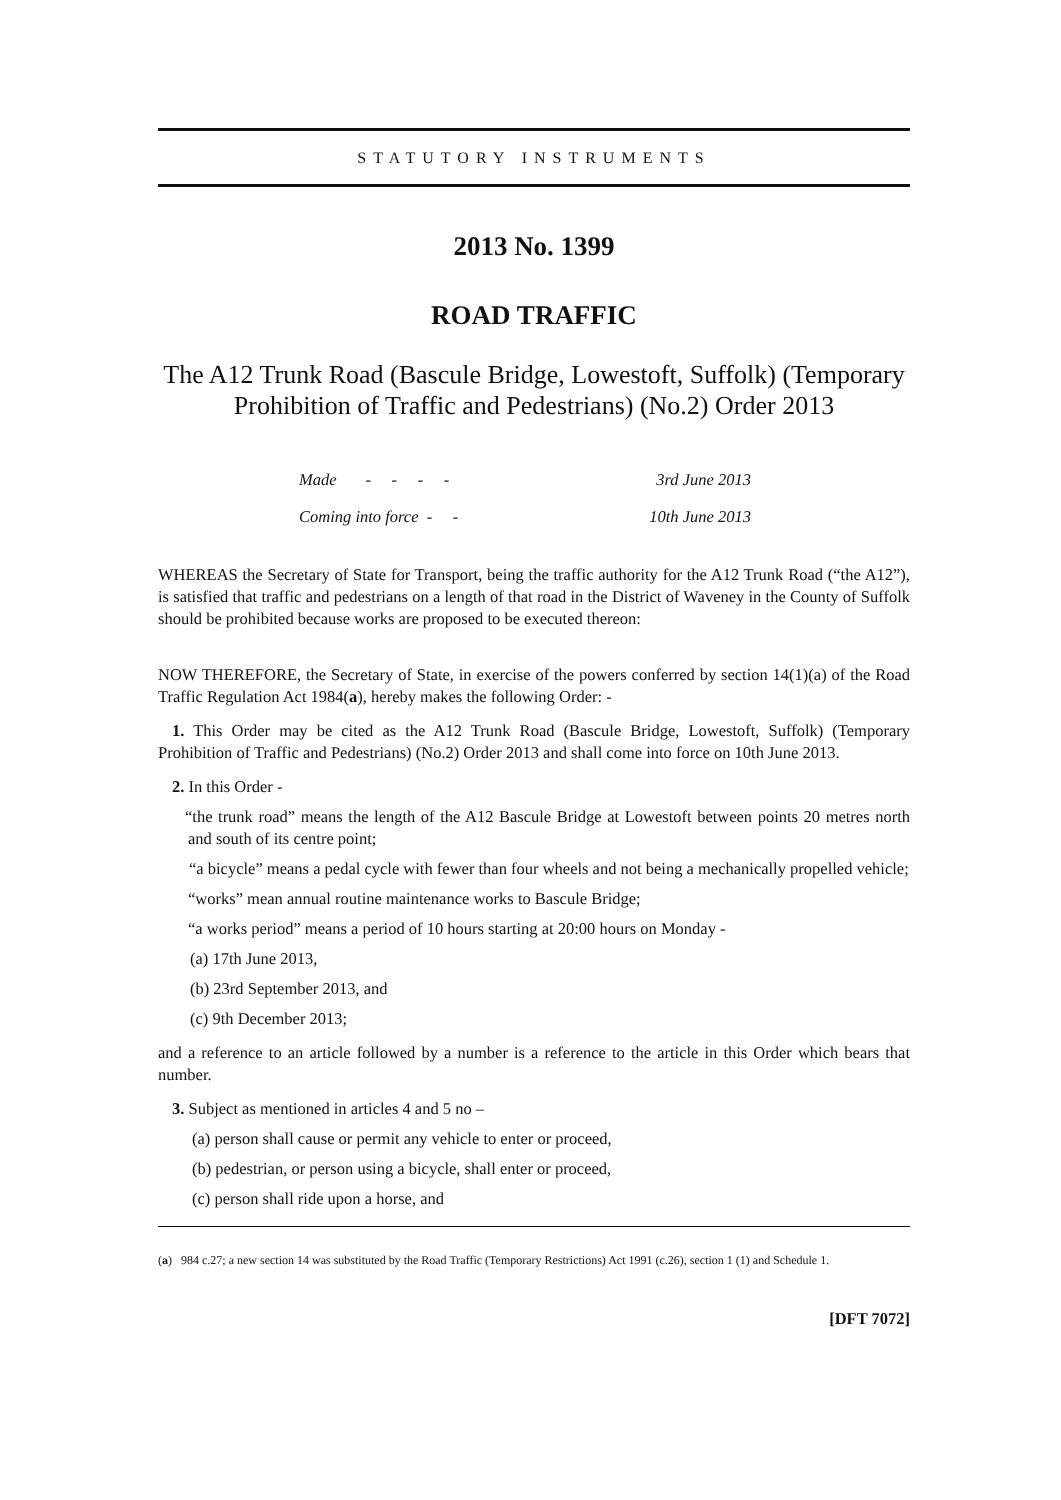STATUTORY INSTRUMENTS
2013 No. 1399
ROAD TRAFFIC
The A12 Trunk Road (Bascule Bridge, Lowestoft, Suffolk) (Temporary Prohibition of Traffic and Pedestrians) (No.2) Order 2013
| Made - - - - | 3rd June 2013 |
| Coming into force - - | 10th June 2013 |
WHEREAS the Secretary of State for Transport, being the traffic authority for the A12 Trunk Road (“the A12”), is satisfied that traffic and pedestrians on a length of that road in the District of Waveney in the County of Suffolk should be prohibited because works are proposed to be executed thereon:
NOW THEREFORE, the Secretary of State, in exercise of the powers conferred by section 14(1)(a) of the Road Traffic Regulation Act 1984(a), hereby makes the following Order: -
1. This Order may be cited as the A12 Trunk Road (Bascule Bridge, Lowestoft, Suffolk) (Temporary Prohibition of Traffic and Pedestrians) (No.2) Order 2013 and shall come into force on 10th June 2013.
2. In this Order -
“the trunk road” means the length of the A12 Bascule Bridge at Lowestoft between points 20 metres north and south of its centre point;
“a bicycle” means a pedal cycle with fewer than four wheels and not being a mechanically propelled vehicle;
“works” mean annual routine maintenance works to Bascule Bridge;
“a works period” means a period of 10 hours starting at 20:00 hours on Monday -
(a) 17th June 2013,
(b) 23rd September 2013, and
(c) 9th December 2013;
and a reference to an article followed by a number is a reference to the article in this Order which bears that number.
3. Subject as mentioned in articles 4 and 5 no –
(a) person shall cause or permit any vehicle to enter or proceed,
(b) pedestrian, or person using a bicycle, shall enter or proceed,
(c) person shall ride upon a horse, and
(a) 984 c.27; a new section 14 was substituted by the Road Traffic (Temporary Restrictions) Act 1991 (c.26), section 1 (1) and Schedule 1.
[DFT 7072]